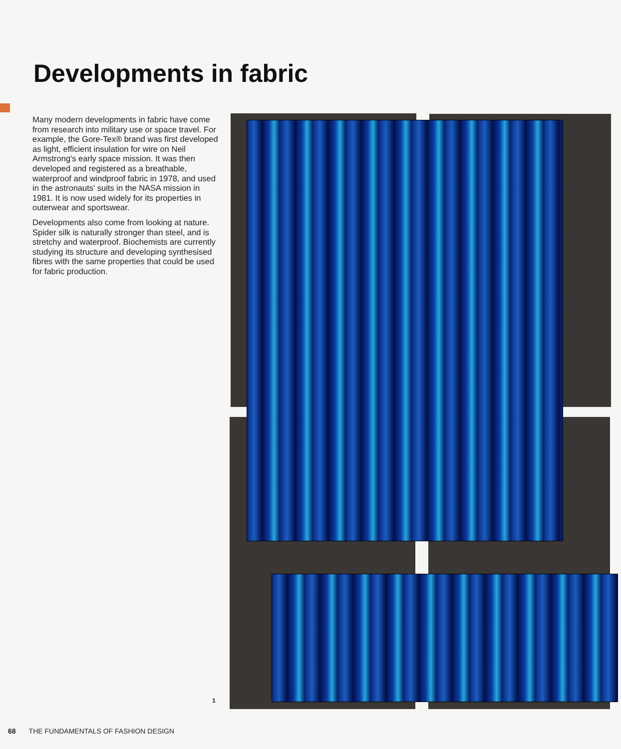Developments in fabric
Many modern developments in fabric have come from research into military use or space travel. For example, the Gore-Tex® brand was first developed as light, efficient insulation for wire on Neil Armstrong's early space mission. It was then developed and registered as a breathable, waterproof and windproof fabric in 1978, and used in the astronauts' suits in the NASA mission in 1981. It is now used widely for its properties in outerwear and sportswear.
Developments also come from looking at nature. Spider silk is naturally stronger than steel, and is stretchy and waterproof. Biochemists are currently studying its structure and developing synthesised fibres with the same properties that could be used for fabric production.
1
68 THE FUNDAMENTALS OF FASHION DESIGN